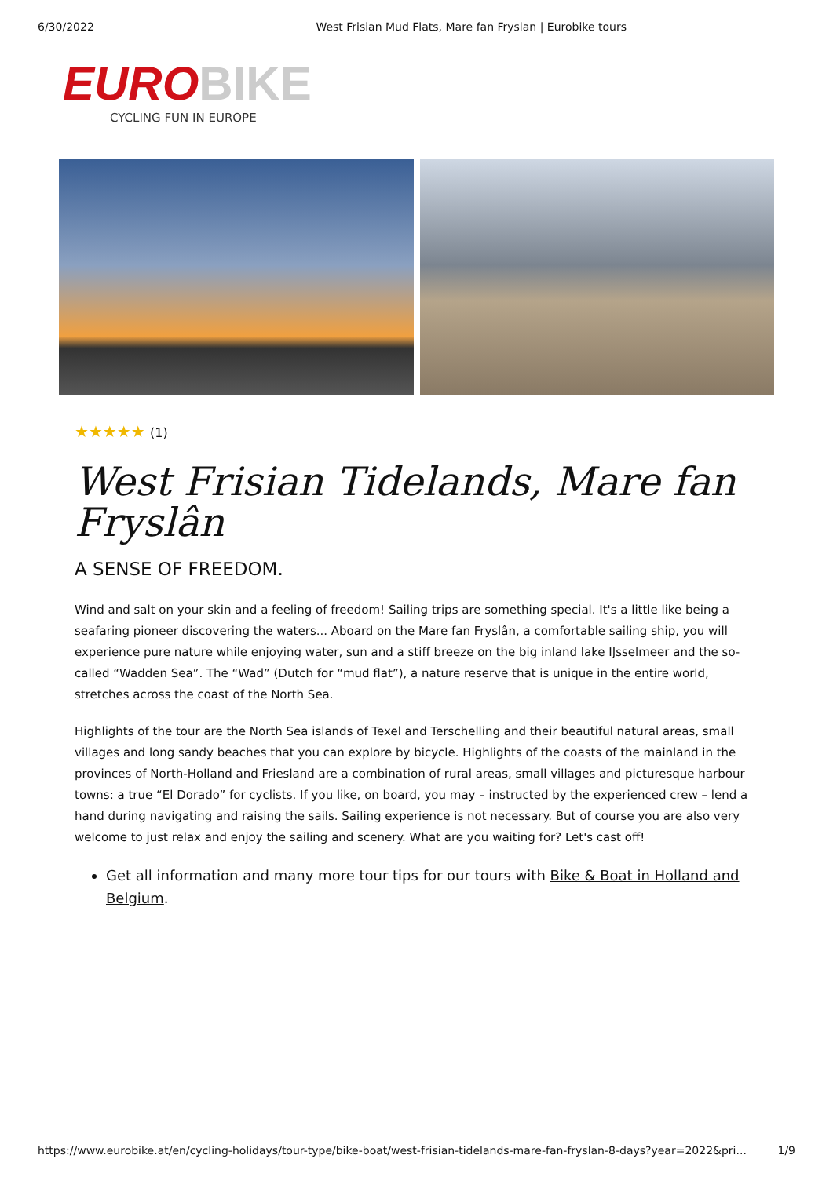6/30/2022 West Frisian Mud Flats, Mare fan Fryslan | Eurobike tours
EURO BIKE
CYCLING FUN IN EUROPE
★★★★★ (1)
West Frisian Tidelands, Mare fan Fryslân
A SENSE OF FREEDOM.
Wind and salt on your skin and a feeling of freedom! Sailing trips are something special. It's a little like being a seafaring pioneer discovering the waters... Aboard on the Mare fan Fryslân, a comfortable sailing ship, you will experience pure nature while enjoying water, sun and a stiff breeze on the big inland lake IJsselmeer and the so-called “Wadden Sea”. The “Wad” (Dutch for “mud flat”), a nature reserve that is unique in the entire world, stretches across the coast of the North Sea.
Highlights of the tour are the North Sea islands of Texel and Terschelling and their beautiful natural areas, small villages and long sandy beaches that you can explore by bicycle. Highlights of the coasts of the mainland in the provinces of North-Holland and Friesland are a combination of rural areas, small villages and picturesque harbour towns: a true “El Dorado” for cyclists. If you like, on board, you may – instructed by the experienced crew – lend a hand during navigating and raising the sails. Sailing experience is not necessary. But of course you are also very welcome to just relax and enjoy the sailing and scenery. What are you waiting for? Let's cast off!
Get all information and many more tour tips for our tours with Bike & Boat in Holland and Belgium.
https://www.eurobike.at/en/cycling-holidays/tour-type/bike-boat/west-frisian-tidelands-mare-fan-fryslan-8-days?year=2022&pri... 1/9